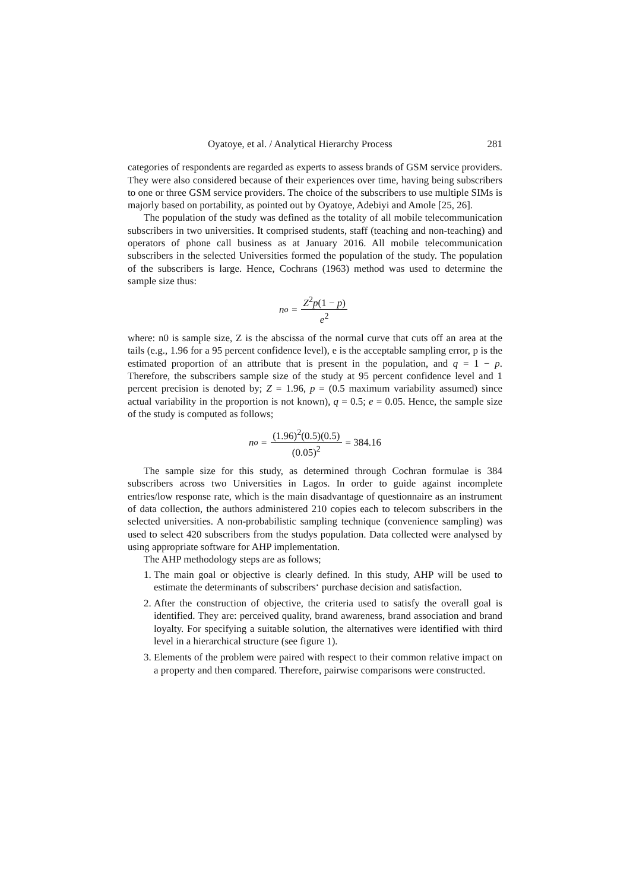Oyatoye, et al. / Analytical Hierarchy Process 281
categories of respondents are regarded as experts to assess brands of GSM service providers. They were also considered because of their experiences over time, having being subscribers to one or three GSM service providers. The choice of the subscribers to use multiple SIMs is majorly based on portability, as pointed out by Oyatoye, Adebiyi and Amole [25, 26].
The population of the study was defined as the totality of all mobile telecommunication subscribers in two universities. It comprised students, staff (teaching and non-teaching) and operators of phone call business as at January 2016. All mobile telecommunication subscribers in the selected Universities formed the population of the study. The population of the subscribers is large. Hence, Cochrans (1963) method was used to determine the sample size thus:
n<sub>o</sub> = Z<sup>2</sup>p(1 − p) e<sup>2</sup>
where: n0 is sample size, Z is the abscissa of the normal curve that cuts off an area at the tails (e.g., 1.96 for a 95 percent confidence level), e is the acceptable sampling error, p is the estimated proportion of an attribute that is present in the population, and q = 1 − p. Therefore, the subscribers sample size of the study at 95 percent confidence level and 1 percent precision is denoted by; Z = 1.96, p = (0.5 maximum variability assumed) since actual variability in the proportion is not known), q = 0.5; e = 0.05. Hence, the sample size of the study is computed as follows;
n<sub>o</sub> = (1.96)<sup>2</sup>(0.5)(0.5) (0.05)<sup>2</sup> = 384.16
The sample size for this study, as determined through Cochran formulae is 384 subscribers across two Universities in Lagos. In order to guide against incomplete entries/low response rate, which is the main disadvantage of questionnaire as an instrument of data collection, the authors administered 210 copies each to telecom subscribers in the selected universities. A non-probabilistic sampling technique (convenience sampling) was used to select 420 subscribers from the studys population. Data collected were analysed by using appropriate software for AHP implementation.
The AHP methodology steps are as follows;
1. The main goal or objective is clearly defined. In this study, AHP will be used to estimate the determinants of subscribers‘ purchase decision and satisfaction.
2. After the construction of objective, the criteria used to satisfy the overall goal is identified. They are: perceived quality, brand awareness, brand association and brand loyalty. For specifying a suitable solution, the alternatives were identified with third level in a hierarchical structure (see figure 1).
3. Elements of the problem were paired with respect to their common relative impact on a property and then compared. Therefore, pairwise comparisons were constructed.